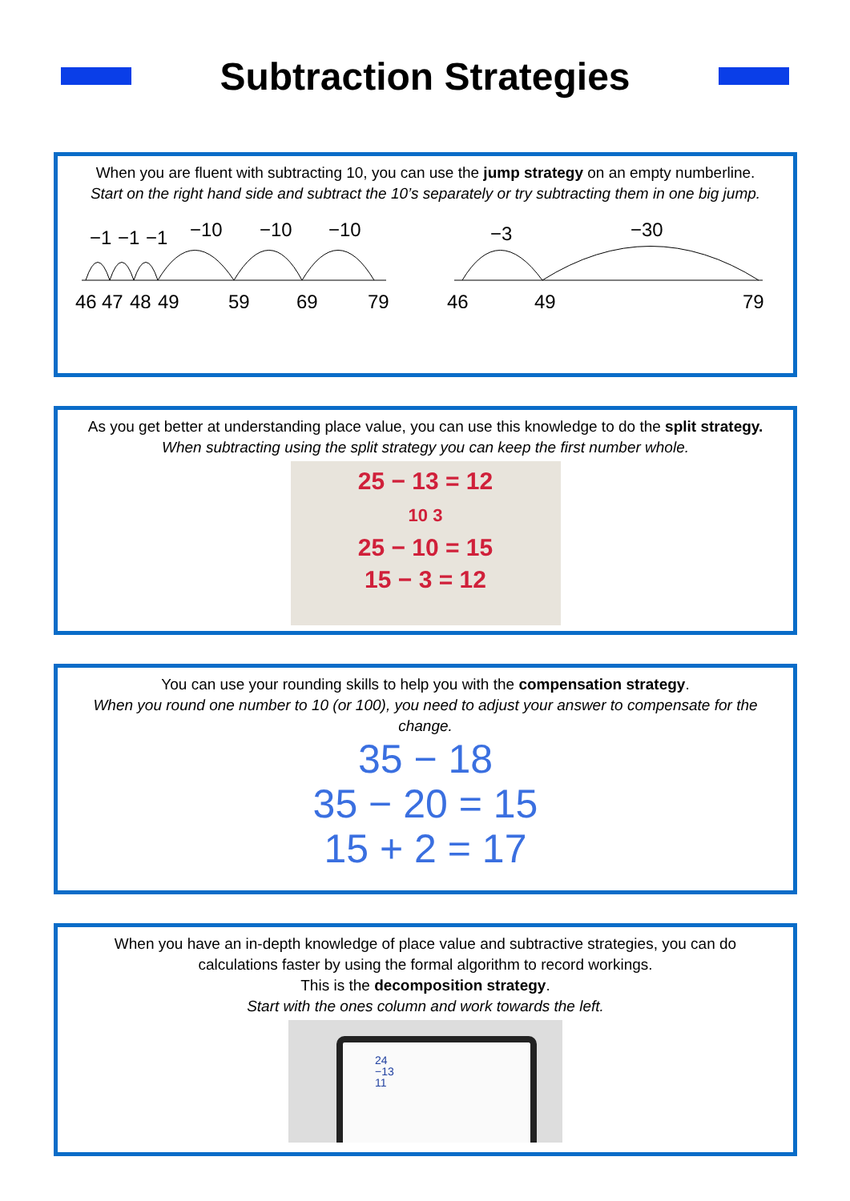Subtraction Strategies
When you are fluent with subtracting 10, you can use the jump strategy on an empty numberline.
Start on the right hand side and subtract the 10’s separately or try subtracting them in one big jump.
−1
−1
−1
−10
−10
−10
46
47
48
49
59
69
79
−3
−30
46
49
79
As you get better at understanding place value, you can use this knowledge to do the split strategy.
When subtracting using the split strategy you can keep the first number whole.
25 − 13 = 12
10 3
25 − 10 = 15
15 − 3 = 12
You can use your rounding skills to help you with the compensation strategy.
When you round one number to 10 (or 100), you need to adjust your answer to compensate for the change.
35 − 18
35 − 20 = 15
15 + 2 = 17
When you have an in-depth knowledge of place value and subtractive strategies, you can do calculations faster by using the formal algorithm to record workings.
This is the decomposition strategy.
Start with the ones column and work towards the left.
24
−13
11